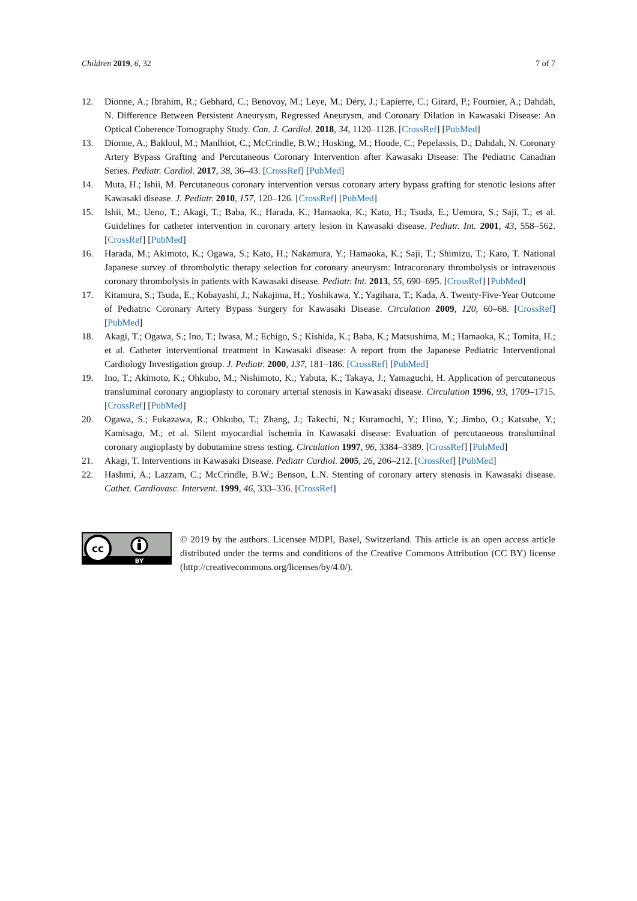Children 2019, 6, 32 7 of 7
12. Dionne, A.; Ibrahim, R.; Gebhard, C.; Benovoy, M.; Leye, M.; Déry, J.; Lapierre, C.; Girard, P.; Fournier, A.; Dahdah, N. Difference Between Persistent Aneurysm, Regressed Aneurysm, and Coronary Dilation in Kawasaki Disease: An Optical Coherence Tomography Study. Can. J. Cardiol. 2018, 34, 1120–1128. [CrossRef] [PubMed]
13. Dionne, A.; Bakloul, M.; Manlhiot, C.; McCrindle, B.W.; Hosking, M.; Houde, C.; Pepelassis, D.; Dahdah, N. Coronary Artery Bypass Grafting and Percutaneous Coronary Intervention after Kawasaki Disease: The Pediatric Canadian Series. Pediatr. Cardiol. 2017, 38, 36–43. [CrossRef] [PubMed]
14. Muta, H.; Ishii, M. Percutaneous coronary intervention versus coronary artery bypass grafting for stenotic lesions after Kawasaki disease. J. Pediatr. 2010, 157, 120–126. [CrossRef] [PubMed]
15. Ishii, M.; Ueno, T.; Akagi, T.; Baba, K.; Harada, K.; Hamaoka, K.; Kato, H.; Tsuda, E.; Uemura, S.; Saji, T.; et al. Guidelines for catheter intervention in coronary artery lesion in Kawasaki disease. Pediatr. Int. 2001, 43, 558–562. [CrossRef] [PubMed]
16. Harada, M.; Akimoto, K.; Ogawa, S.; Kato, H.; Nakamura, Y.; Hamaoka, K.; Saji, T.; Shimizu, T.; Kato, T. National Japanese survey of thrombolytic therapy selection for coronary aneurysm: Intracoronary thrombolysis or intravenous coronary thrombolysis in patients with Kawasaki disease. Pediatr. Int. 2013, 55, 690–695. [CrossRef] [PubMed]
17. Kitamura, S.; Tsuda, E.; Kobayashi, J.; Nakajima, H.; Yoshikawa, Y.; Yagihara, T.; Kada, A. Twenty-Five-Year Outcome of Pediatric Coronary Artery Bypass Surgery for Kawasaki Disease. Circulation 2009, 120, 60–68. [CrossRef] [PubMed]
18. Akagi, T.; Ogawa, S.; Ino, T.; Iwasa, M.; Echigo, S.; Kishida, K.; Baba, K.; Matsushima, M.; Hamaoka, K.; Tomita, H.; et al. Catheter interventional treatment in Kawasaki disease: A report from the Japanese Pediatric Interventional Cardiology Investigation group. J. Pediatr. 2000, 137, 181–186. [CrossRef] [PubMed]
19. Ino, T.; Akimoto, K.; Ohkubo, M.; Nishimoto, K.; Yabuta, K.; Takaya, J.; Yamaguchi, H. Application of percutaneous transluminal coronary angioplasty to coronary arterial stenosis in Kawasaki disease. Circulation 1996, 93, 1709–1715. [CrossRef] [PubMed]
20. Ogawa, S.; Fukazawa, R.; Ohkubo, T.; Zhang, J.; Takechi, N.; Kuramochi, Y.; Hino, Y.; Jimbo, O.; Katsube, Y.; Kamisago, M.; et al. Silent myocardial ischemia in Kawasaki disease: Evaluation of percutaneous transluminal coronary angioplasty by dobutamine stress testing. Circulation 1997, 96, 3384–3389. [CrossRef] [PubMed]
21. Akagi, T. Interventions in Kawasaki Disease. Pediatr Cardiol. 2005, 26, 206–212. [CrossRef] [PubMed]
22. Hashmi, A.; Lazzam, C.; McCrindle, B.W.; Benson, L.N. Stenting of coronary artery stenosis in Kawasaki disease. Cathet. Cardiovasc. Intervent. 1999, 46, 333–336. [CrossRef]
cc
BY
© 2019 by the authors. Licensee MDPI, Basel, Switzerland. This article is an open access article distributed under the terms and conditions of the Creative Commons Attribution (CC BY) license (http://creativecommons.org/licenses/by/4.0/).